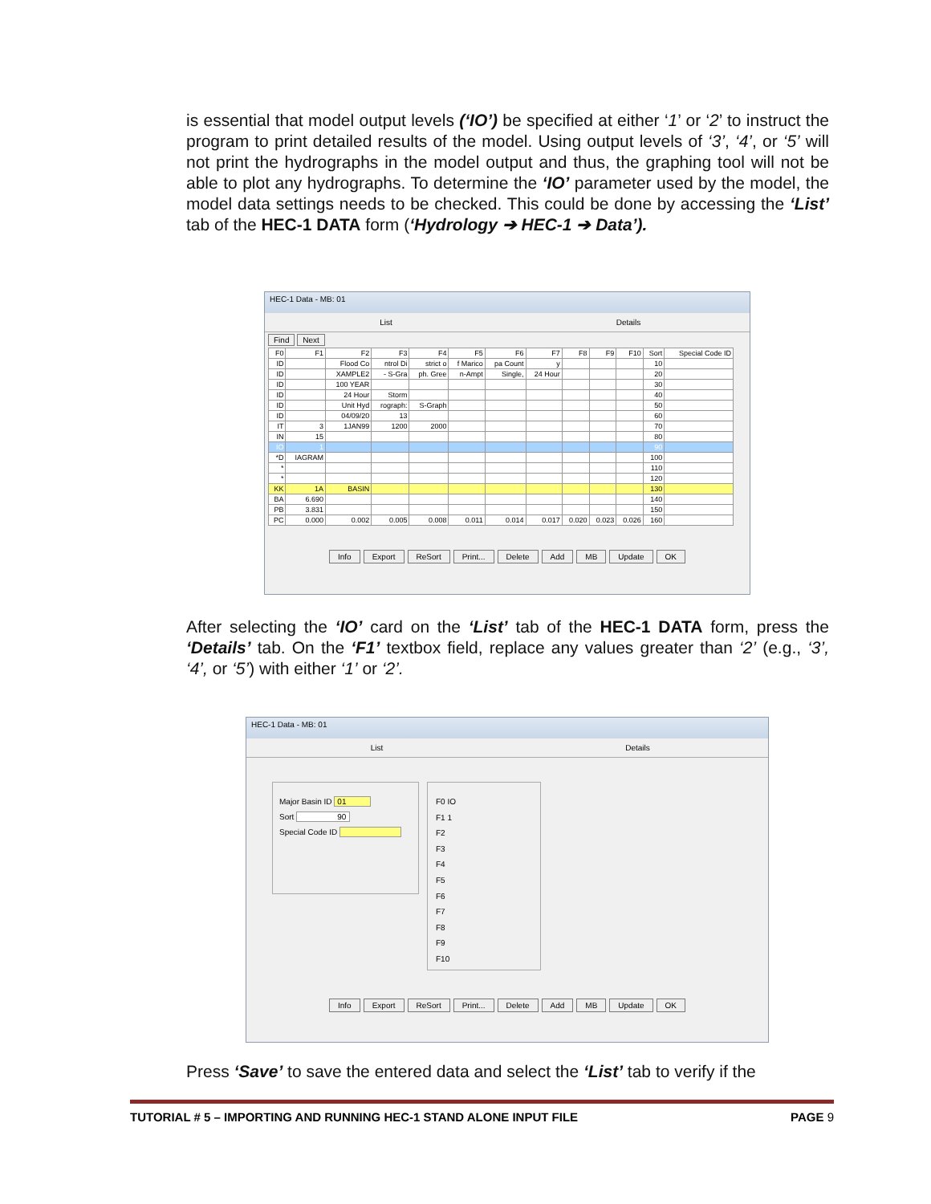is essential that model output levels (‘IO’) be specified at either ‘1’ or ‘2’ to instruct the program to print detailed results of the model. Using output levels of ‘3’, ‘4’, or ‘5’ will not print the hydrographs in the model output and thus, the graphing tool will not be able to plot any hydrographs. To determine the ‘IO’ parameter used by the model, the model data settings needs to be checked. This could be done by accessing the ‘List’ tab of the HEC-1 DATA form (‘Hydrology ➔ HEC-1 ➔ Data’).
HEC-1 Data - MB: 01
List Details
Find Next
| F0 | F1 | F2 | F3 | F4 | F5 | F6 | F7 | F8 | F9 | F10 | Sort | Special Code ID |
| --- | --- | --- | --- | --- | --- | --- | --- | --- | --- | --- | --- | --- |
| ID | | Flood Co | ntrol Di | strict o | f Marico | pa Count | y | | | | 10 | |
| ID | | XAMPLE2 | - S-Gra | ph. Gree | n-Ampt | Single, | 24 Hour | | | | 20 | |
| ID | | 100 YEAR | | | | | | | | | 30 | |
| ID | | 24 Hour | Storm | | | | | | | | 40 | |
| ID | | Unit Hyd | rograph: | S-Graph | | | | | | | 50 | |
| ID | | 04/09/20 | 13 | | | | | | | | 60 | |
| IT | 3 | 1JAN99 | 1200 | 2000 | | | | | | | 70 | |
| IN | 15 | | | | | | | | | | 80 | |
| IO | 1 | | | | | | | | | | 90 | |
| *D | IAGRAM | | | | | | | | | | 100 | |
| * | | | | | | | | | | | 110 | |
| * | | | | | | | | | | | 120 | |
| KK | 1A | BASIN | | | | | | | | | 130 | |
| BA | 6.690 | | | | | | | | | | 140 | |
| PB | 3.831 | | | | | | | | | | 150 | |
| PC | 0.000 | 0.002 | 0.005 | 0.008 | 0.011 | 0.014 | 0.017 | 0.020 | 0.023 | 0.026 | 160 | |
Info Export ReSort Print... Delete Add MB Update OK
After selecting the ‘IO’ card on the ‘List’ tab of the HEC-1 DATA form, press the ‘Details’ tab. On the ‘F1’ textbox field, replace any values greater than ‘2’ (e.g., ‘3’, ‘4’, or ‘5’) with either ‘1’ or ‘2’.
HEC-1 Data - MB: 01
List Details
Major Basin ID 01
Sort 90
Special Code ID
F0 IO
F1 1
F2
F3
F4
F5
F6
F7
F8
F9
F10
Info Export ReSort Print... Delete Add MB Update OK
Press ‘Save’ to save the entered data and select the ‘List’ tab to verify if the
TUTORIAL # 5 – IMPORTING AND RUNNING HEC-1 STAND ALONE INPUT FILE PAGE 9